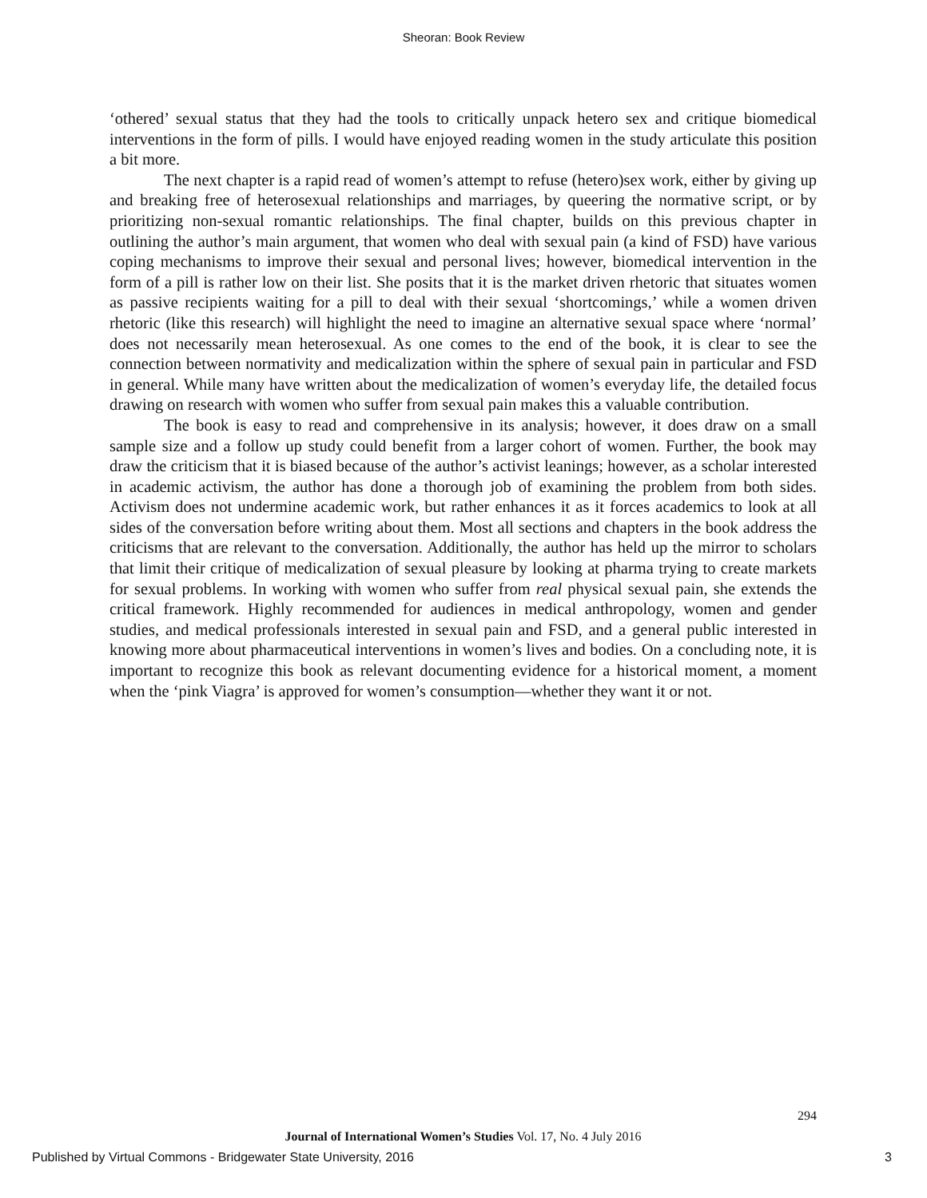Sheoran: Book Review
‘othered’ sexual status that they had the tools to critically unpack hetero sex and critique biomedical interventions in the form of pills. I would have enjoyed reading women in the study articulate this position a bit more.
The next chapter is a rapid read of women’s attempt to refuse (hetero)sex work, either by giving up and breaking free of heterosexual relationships and marriages, by queering the normative script, or by prioritizing non-sexual romantic relationships. The final chapter, builds on this previous chapter in outlining the author’s main argument, that women who deal with sexual pain (a kind of FSD) have various coping mechanisms to improve their sexual and personal lives; however, biomedical intervention in the form of a pill is rather low on their list. She posits that it is the market driven rhetoric that situates women as passive recipients waiting for a pill to deal with their sexual ‘shortcomings,’ while a women driven rhetoric (like this research) will highlight the need to imagine an alternative sexual space where ‘normal’ does not necessarily mean heterosexual. As one comes to the end of the book, it is clear to see the connection between normativity and medicalization within the sphere of sexual pain in particular and FSD in general. While many have written about the medicalization of women’s everyday life, the detailed focus drawing on research with women who suffer from sexual pain makes this a valuable contribution.
The book is easy to read and comprehensive in its analysis; however, it does draw on a small sample size and a follow up study could benefit from a larger cohort of women. Further, the book may draw the criticism that it is biased because of the author’s activist leanings; however, as a scholar interested in academic activism, the author has done a thorough job of examining the problem from both sides. Activism does not undermine academic work, but rather enhances it as it forces academics to look at all sides of the conversation before writing about them. Most all sections and chapters in the book address the criticisms that are relevant to the conversation. Additionally, the author has held up the mirror to scholars that limit their critique of medicalization of sexual pleasure by looking at pharma trying to create markets for sexual problems. In working with women who suffer from real physical sexual pain, she extends the critical framework. Highly recommended for audiences in medical anthropology, women and gender studies, and medical professionals interested in sexual pain and FSD, and a general public interested in knowing more about pharmaceutical interventions in women’s lives and bodies. On a concluding note, it is important to recognize this book as relevant documenting evidence for a historical moment, a moment when the ‘pink Viagra’ is approved for women’s consumption—whether they want it or not.
294
Journal of International Women’s Studies Vol. 17, No. 4 July 2016
Published by Virtual Commons - Bridgewater State University, 2016 3